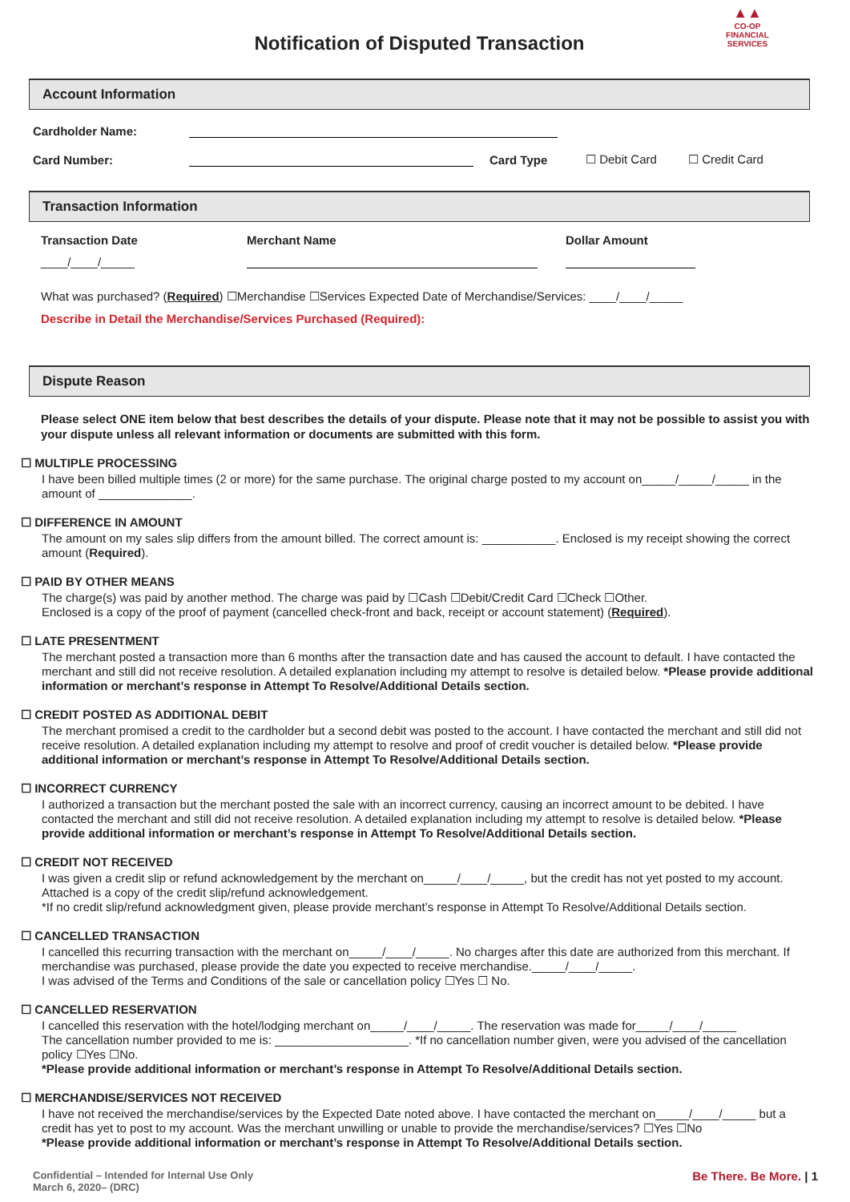Notification of Disputed Transaction
▲▲
CO-OP
FINANCIAL
SERVICES
Account Information
Cardholder Name:
Card Number: Card Type ☐ Debit Card ☐ Credit Card
Transaction Information
Transaction Date Merchant Name Dollar Amount
____/____/_____
What was purchased? (Required) ☐Merchandise ☐Services Expected Date of Merchandise/Services: ____/____/_____
Describe in Detail the Merchandise/Services Purchased (Required):
Dispute Reason
Please select ONE item below that best describes the details of your dispute. Please note that it may not be possible to assist you with your dispute unless all relevant information or documents are submitted with this form.
☐ MULTIPLE PROCESSING
I have been billed multiple times (2 or more) for the same purchase. The original charge posted to my account on_____/_____/_____ in the amount of ______________.
☐ DIFFERENCE IN AMOUNT
The amount on my sales slip differs from the amount billed. The correct amount is: ___________. Enclosed is my receipt showing the correct amount (Required).
☐ PAID BY OTHER MEANS
The charge(s) was paid by another method. The charge was paid by ☐Cash ☐Debit/Credit Card ☐Check ☐Other.
Enclosed is a copy of the proof of payment (cancelled check-front and back, receipt or account statement) (Required).
☐ LATE PRESENTMENT
The merchant posted a transaction more than 6 months after the transaction date and has caused the account to default. I have contacted the merchant and still did not receive resolution. A detailed explanation including my attempt to resolve is detailed below. *Please provide additional information or merchant’s response in Attempt To Resolve/Additional Details section.
☐ CREDIT POSTED AS ADDITIONAL DEBIT
The merchant promised a credit to the cardholder but a second debit was posted to the account. I have contacted the merchant and still did not receive resolution. A detailed explanation including my attempt to resolve and proof of credit voucher is detailed below. *Please provide additional information or merchant’s response in Attempt To Resolve/Additional Details section.
☐ INCORRECT CURRENCY
I authorized a transaction but the merchant posted the sale with an incorrect currency, causing an incorrect amount to be debited. I have contacted the merchant and still did not receive resolution. A detailed explanation including my attempt to resolve is detailed below. *Please provide additional information or merchant’s response in Attempt To Resolve/Additional Details section.
☐ CREDIT NOT RECEIVED
I was given a credit slip or refund acknowledgement by the merchant on_____/____/_____, but the credit has not yet posted to my account. Attached is a copy of the credit slip/refund acknowledgement.
*If no credit slip/refund acknowledgment given, please provide merchant’s response in Attempt To Resolve/Additional Details section.
☐ CANCELLED TRANSACTION
I cancelled this recurring transaction with the merchant on_____/____/_____. No charges after this date are authorized from this merchant. If merchandise was purchased, please provide the date you expected to receive merchandise._____/____/_____.
I was advised of the Terms and Conditions of the sale or cancellation policy ☐Yes ☐ No.
☐ CANCELLED RESERVATION
I cancelled this reservation with the hotel/lodging merchant on_____/____/_____. The reservation was made for_____/____/_____
The cancellation number provided to me is: ____________________. *If no cancellation number given, were you advised of the cancellation policy ☐Yes ☐No.
*Please provide additional information or merchant’s response in Attempt To Resolve/Additional Details section.
☐ MERCHANDISE/SERVICES NOT RECEIVED
I have not received the merchandise/services by the Expected Date noted above. I have contacted the merchant on_____/____/_____ but a credit has yet to post to my account. Was the merchant unwilling or unable to provide the merchandise/services? ☐Yes ☐No
*Please provide additional information or merchant’s response in Attempt To Resolve/Additional Details section.
Confidential – Intended for Internal Use Only
March 6, 2020– (DRC)
Be There. Be More. | 1